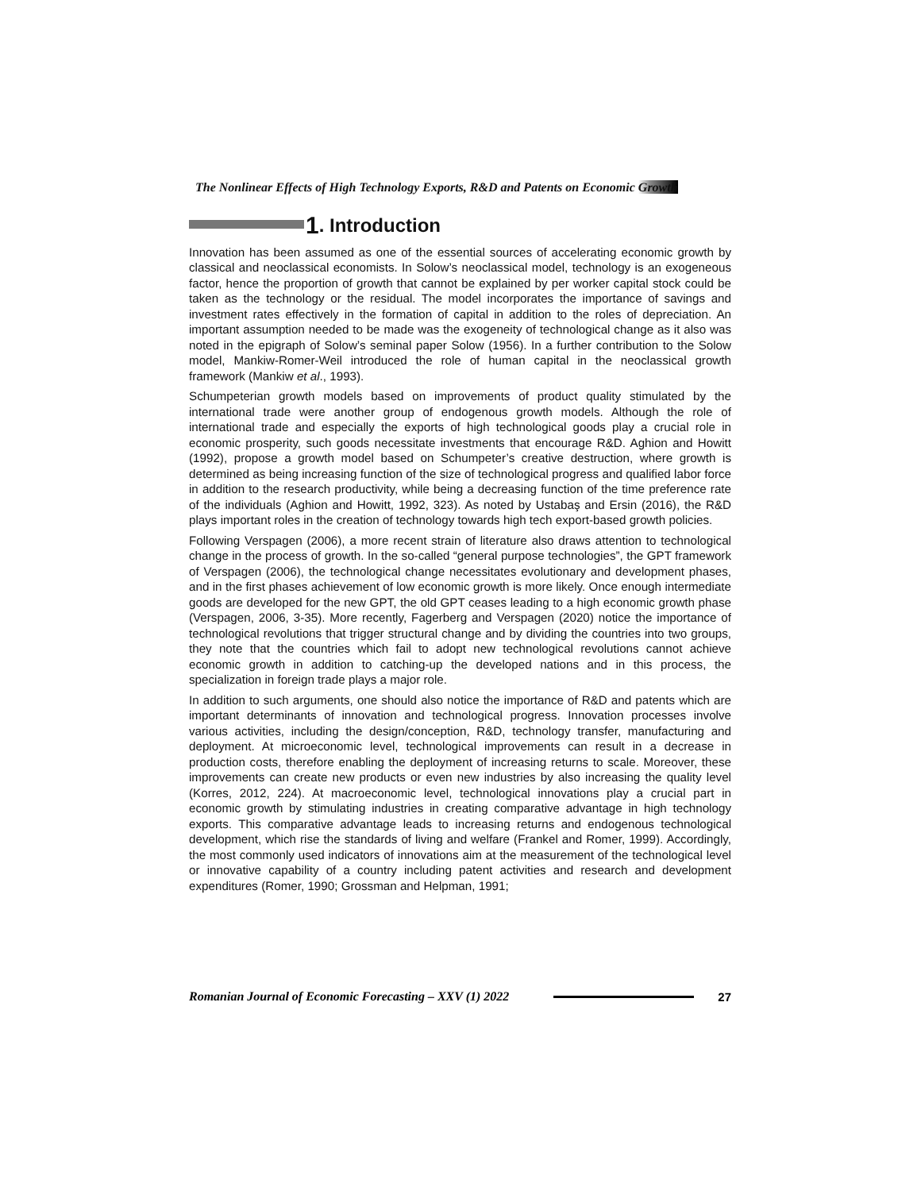The Nonlinear Effects of High Technology Exports, R&D and Patents on Economic Growth
1. Introduction
Innovation has been assumed as one of the essential sources of accelerating economic growth by classical and neoclassical economists. In Solow’s neoclassical model, technology is an exogeneous factor, hence the proportion of growth that cannot be explained by per worker capital stock could be taken as the technology or the residual. The model incorporates the importance of savings and investment rates effectively in the formation of capital in addition to the roles of depreciation. An important assumption needed to be made was the exogeneity of technological change as it also was noted in the epigraph of Solow’s seminal paper Solow (1956). In a further contribution to the Solow model, Mankiw-Romer-Weil introduced the role of human capital in the neoclassical growth framework (Mankiw et al., 1993).
Schumpeterian growth models based on improvements of product quality stimulated by the international trade were another group of endogenous growth models. Although the role of international trade and especially the exports of high technological goods play a crucial role in economic prosperity, such goods necessitate investments that encourage R&D. Aghion and Howitt (1992), propose a growth model based on Schumpeter’s creative destruction, where growth is determined as being increasing function of the size of technological progress and qualified labor force in addition to the research productivity, while being a decreasing function of the time preference rate of the individuals (Aghion and Howitt, 1992, 323). As noted by Ustabaş and Ersin (2016), the R&D plays important roles in the creation of technology towards high tech export-based growth policies.
Following Verspagen (2006), a more recent strain of literature also draws attention to technological change in the process of growth. In the so-called “general purpose technologies”, the GPT framework of Verspagen (2006), the technological change necessitates evolutionary and development phases, and in the first phases achievement of low economic growth is more likely. Once enough intermediate goods are developed for the new GPT, the old GPT ceases leading to a high economic growth phase (Verspagen, 2006, 3-35). More recently, Fagerberg and Verspagen (2020) notice the importance of technological revolutions that trigger structural change and by dividing the countries into two groups, they note that the countries which fail to adopt new technological revolutions cannot achieve economic growth in addition to catching-up the developed nations and in this process, the specialization in foreign trade plays a major role.
In addition to such arguments, one should also notice the importance of R&D and patents which are important determinants of innovation and technological progress. Innovation processes involve various activities, including the design/conception, R&D, technology transfer, manufacturing and deployment. At microeconomic level, technological improvements can result in a decrease in production costs, therefore enabling the deployment of increasing returns to scale. Moreover, these improvements can create new products or even new industries by also increasing the quality level (Korres, 2012, 224). At macroeconomic level, technological innovations play a crucial part in economic growth by stimulating industries in creating comparative advantage in high technology exports. This comparative advantage leads to increasing returns and endogenous technological development, which rise the standards of living and welfare (Frankel and Romer, 1999). Accordingly, the most commonly used indicators of innovations aim at the measurement of the technological level or innovative capability of a country including patent activities and research and development expenditures (Romer, 1990; Grossman and Helpman, 1991;
Romanian Journal of Economic Forecasting – XXV (1) 2022 27